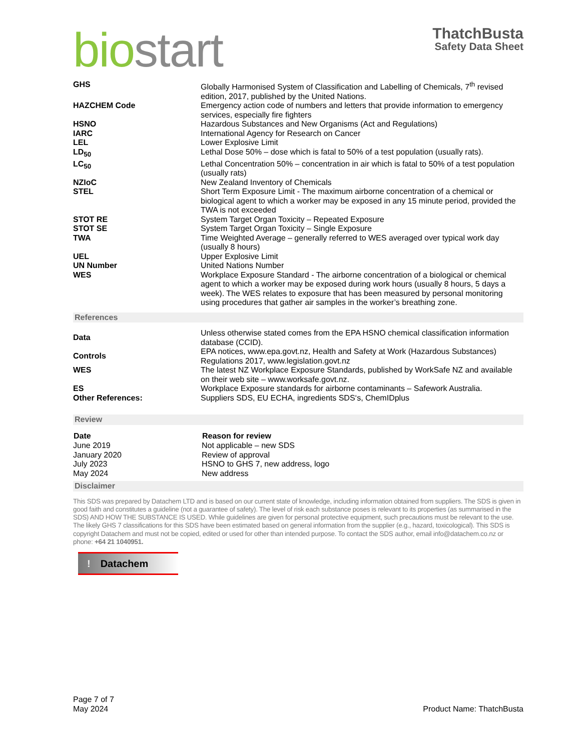bio start
ThatchBusta
Safety Data Sheet
| GHS | Globally Harmonised System of Classification and Labelling of Chemicals, 7<sup>th</sup> revised edition, 2017, published by the United Nations. |
| HAZCHEM Code | Emergency action code of numbers and letters that provide information to emergency services, especially fire fighters |
| HSNO | Hazardous Substances and New Organisms (Act and Regulations) |
| IARC | International Agency for Research on Cancer |
| LEL | Lower Explosive Limit |
| LD<sub>50</sub> | Lethal Dose 50% – dose which is fatal to 50% of a test population (usually rats). |
| LC<sub>50</sub> | Lethal Concentration 50% – concentration in air which is fatal to 50% of a test population (usually rats) |
| NZIoC | New Zealand Inventory of Chemicals |
| STEL | Short Term Exposure Limit - The maximum airborne concentration of a chemical or biological agent to which a worker may be exposed in any 15 minute period, provided the TWA is not exceeded |
| STOT RE | System Target Organ Toxicity – Repeated Exposure |
| STOT SE | System Target Organ Toxicity – Single Exposure |
| TWA | Time Weighted Average – generally referred to WES averaged over typical work day (usually 8 hours) |
| UEL | Upper Explosive Limit |
| UN Number | United Nations Number |
| WES | Workplace Exposure Standard - The airborne concentration of a biological or chemical agent to which a worker may be exposed during work hours (usually 8 hours, 5 days a week). The WES relates to exposure that has been measured by personal monitoring using procedures that gather air samples in the worker’s breathing zone. |
References
| Data | Unless otherwise stated comes from the EPA HSNO chemical classification information database (CCID). |
| Controls | EPA notices, www.epa.govt.nz, Health and Safety at Work (Hazardous Substances) Regulations 2017, www.legislation.govt.nz |
| WES | The latest NZ Workplace Exposure Standards, published by WorkSafe NZ and available on their web site – www.worksafe.govt.nz. |
| ES | Workplace Exposure standards for airborne contaminants – Safework Australia. |
| Other References: | Suppliers SDS, EU ECHA, ingredients SDS‘s, ChemIDplus |
Review
| Date | Reason for review |
| --- | --- |
| June 2019 | Not applicable – new SDS |
| January 2020 | Review of approval |
| July 2023 | HSNO to GHS 7, new address, logo |
| May 2024 | New address |
Disclaimer
This SDS was prepared by Datachem LTD and is based on our current state of knowledge, including information obtained from suppliers. The SDS is given in good faith and constitutes a guideline (not a guarantee of safety). The level of risk each substance poses is relevant to its properties (as summarised in the SDS) AND HOW THE SUBSTANCE IS USED. While guidelines are given for personal protective equipment, such precautions must be relevant to the use. The likely GHS 7 classifications for this SDS have been estimated based on general information from the supplier (e.g., hazard, toxicological). This SDS is copyright Datachem and must not be copied, edited or used for other than intended purpose. To contact the SDS author, email info@datachem.co.nz or phone: +64 21 1040951.
! Datachem
Page 7 of 7
May 2024
Product Name: ThatchBusta